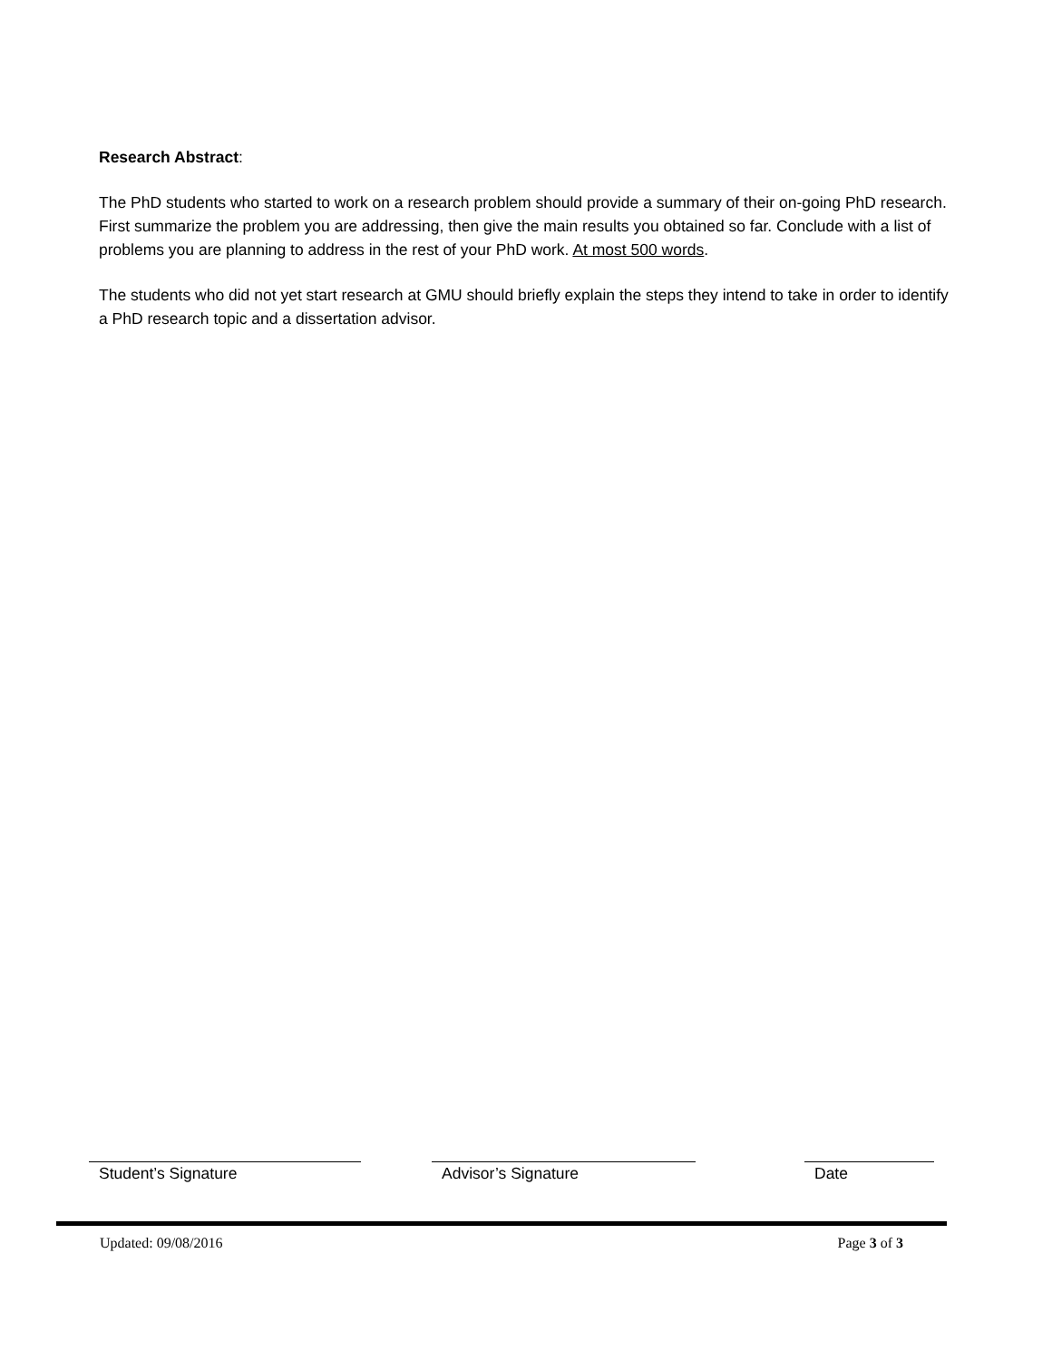Research Abstract:
The PhD students who started to work on a research problem should provide a summary of their on-going PhD research. First summarize the problem you are addressing, then give the main results you obtained so far. Conclude with a list of problems you are planning to address in the rest of your PhD work. At most 500 words.
The students who did not yet start research at GMU should briefly explain the steps they intend to take in order to identify a PhD research topic and a dissertation advisor.
Student’s Signature Advisor’s Signature Date
Updated: 09/08/2016 Page 3 of 3